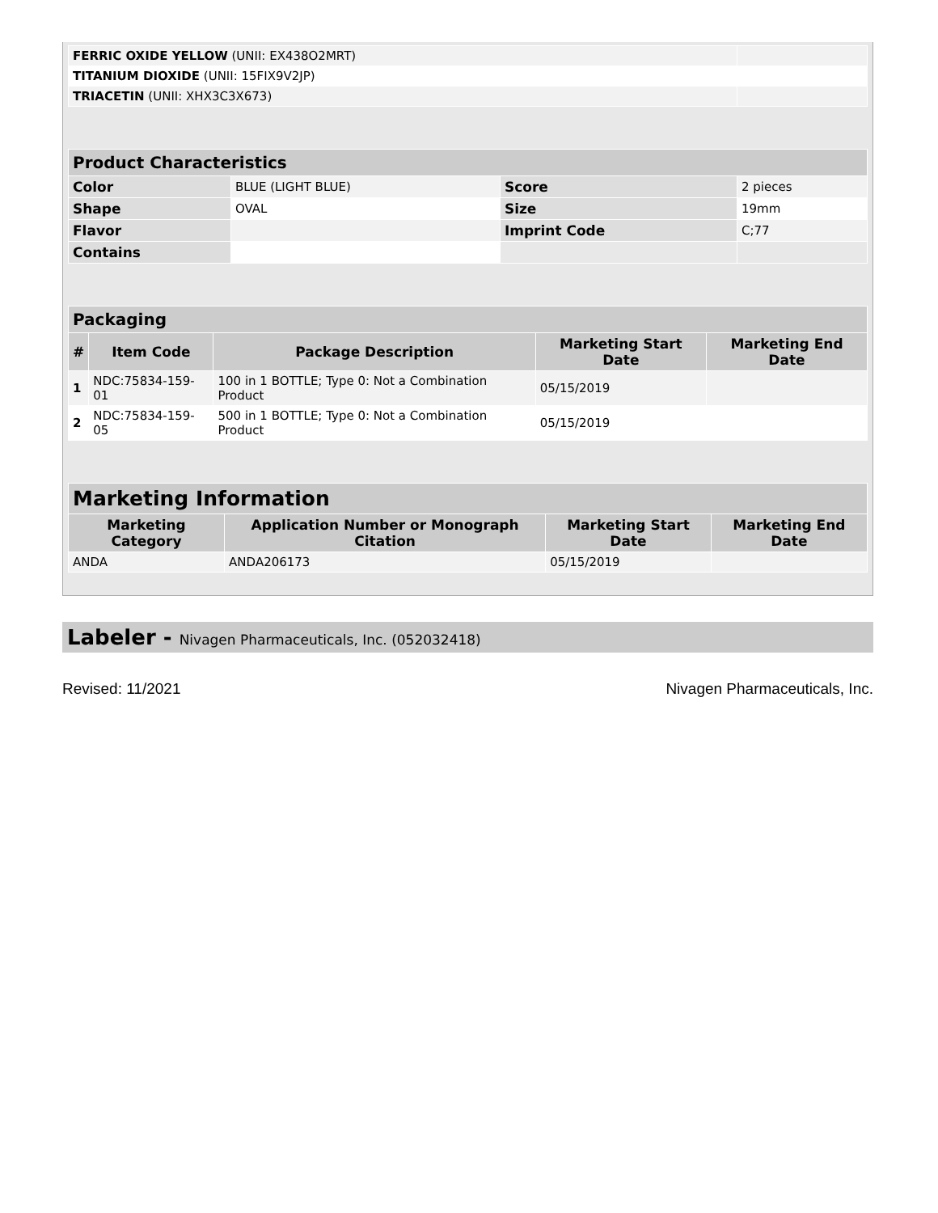| FERRIC OXIDE YELLOW (UNII: EX438O2MRT) | |
| TITANIUM DIOXIDE (UNII: 15FIX9V2JP) | |
| TRIACETIN (UNII: XHX3C3X673) | |
| Product Characteristics | | | |
| --- | --- | --- | --- |
| Color | BLUE (LIGHT BLUE) | Score | 2 pieces |
| Shape | OVAL | Size | 19mm |
| Flavor | | Imprint Code | C;77 |
| Contains | | | |
| Packaging | | | | |
| --- | --- | --- | --- | --- |
| # | Item Code | Package Description | Marketing Start Date | Marketing End Date |
| 1 | NDC:75834-159-01 | 100 in 1 BOTTLE; Type 0: Not a Combination Product | 05/15/2019 | |
| 2 | NDC:75834-159-05 | 500 in 1 BOTTLE; Type 0: Not a Combination Product | 05/15/2019 | |
| Marketing Information | | | |
| --- | --- | --- | --- |
| Marketing Category | Application Number or Monograph Citation | Marketing Start Date | Marketing End Date |
| ANDA | ANDA206173 | 05/15/2019 | |
Labeler - Nivagen Pharmaceuticals, Inc. (052032418)
Revised: 11/2021 Nivagen Pharmaceuticals, Inc.